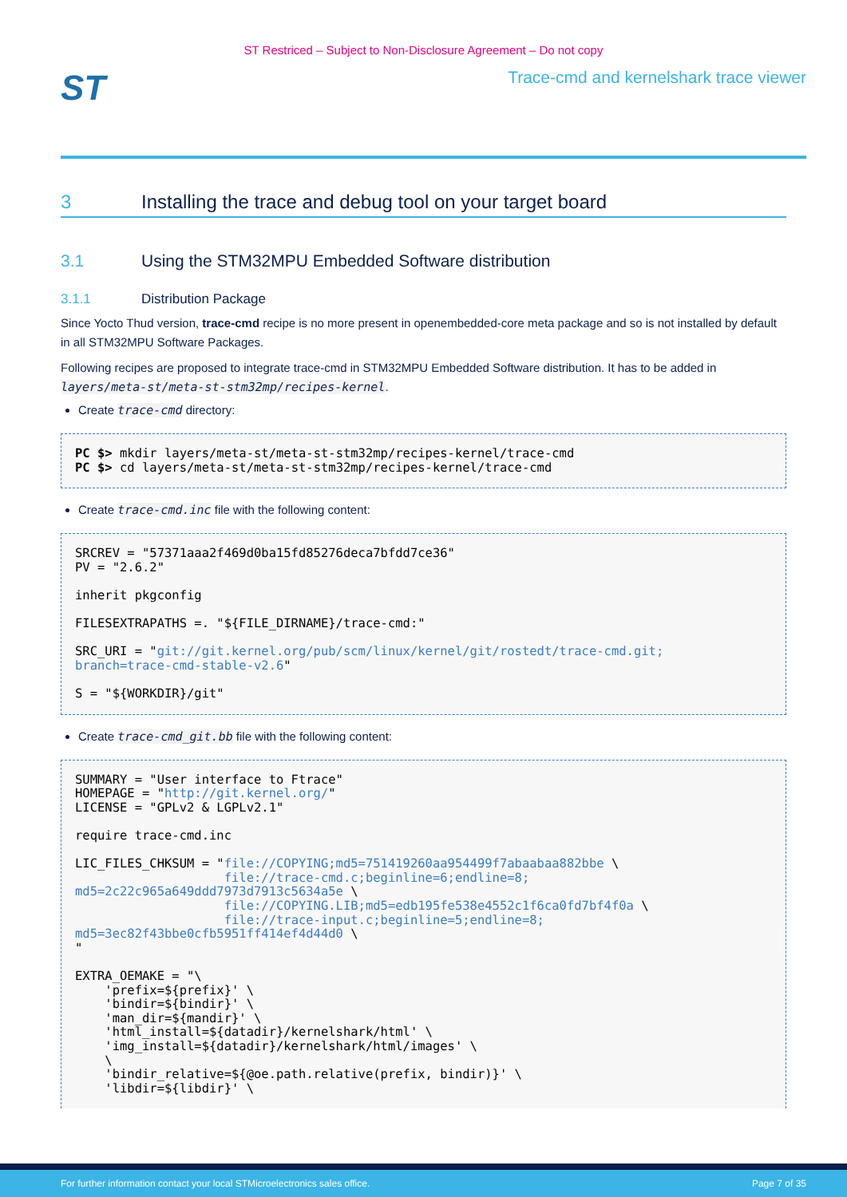ST Restriced – Subject to Non-Disclosure Agreement – Do not copy
ST
Trace-cmd and kernelshark trace viewer
3 Installing the trace and debug tool on your target board
3.1 Using the STM32MPU Embedded Software distribution
3.1.1 Distribution Package
Since Yocto Thud version, trace-cmd recipe is no more present in openembedded-core meta package and so is not installed by default in all STM32MPU Software Packages.
Following recipes are proposed to integrate trace-cmd in STM32MPU Embedded Software distribution. It has to be added in layers/meta-st/meta-st-stm32mp/recipes-kernel.
Create trace-cmd directory:
PC $> mkdir layers/meta-st/meta-st-stm32mp/recipes-kernel/trace-cmd
PC $> cd layers/meta-st/meta-st-stm32mp/recipes-kernel/trace-cmd
Create trace-cmd.inc file with the following content:
SRCREV = "57371aaa2f469d0ba15fd85276deca7bfdd7ce36"
PV = "2.6.2"

inherit pkgconfig

FILESEXTRAPATHS =. "${FILE_DIRNAME}/trace-cmd:"

SRC_URI = "git://git.kernel.org/pub/scm/linux/kernel/git/rostedt/trace-cmd.git;
branch=trace-cmd-stable-v2.6"

S = "${WORKDIR}/git"
Create trace-cmd_git.bb file with the following content:
SUMMARY = "User interface to Ftrace"
HOMEPAGE = "http://git.kernel.org/"
LICENSE = "GPLv2 & LGPLv2.1"

require trace-cmd.inc

LIC_FILES_CHKSUM = "file://COPYING;md5=751419260aa954499f7abaabaa882bbe \
                    file://trace-cmd.c;beginline=6;endline=8;
md5=2c22c965a649ddd7973d7913c5634a5e \
                    file://COPYING.LIB;md5=edb195fe538e4552c1f6ca0fd7bf4f0a \
                    file://trace-input.c;beginline=5;endline=8;
md5=3ec82f43bbe0cfb5951ff414ef4d44d0 \
"

EXTRA_OEMAKE = "\
    'prefix=${prefix}' \
    'bindir=${bindir}' \
    'man_dir=${mandir}' \
    'html_install=${datadir}/kernelshark/html' \
    'img_install=${datadir}/kernelshark/html/images' \
    \
    'bindir_relative=${@oe.path.relative(prefix, bindir)}' \
    'libdir=${libdir}' \
For further information contact your local STMicroelectronics sales office. Page 7 of 35